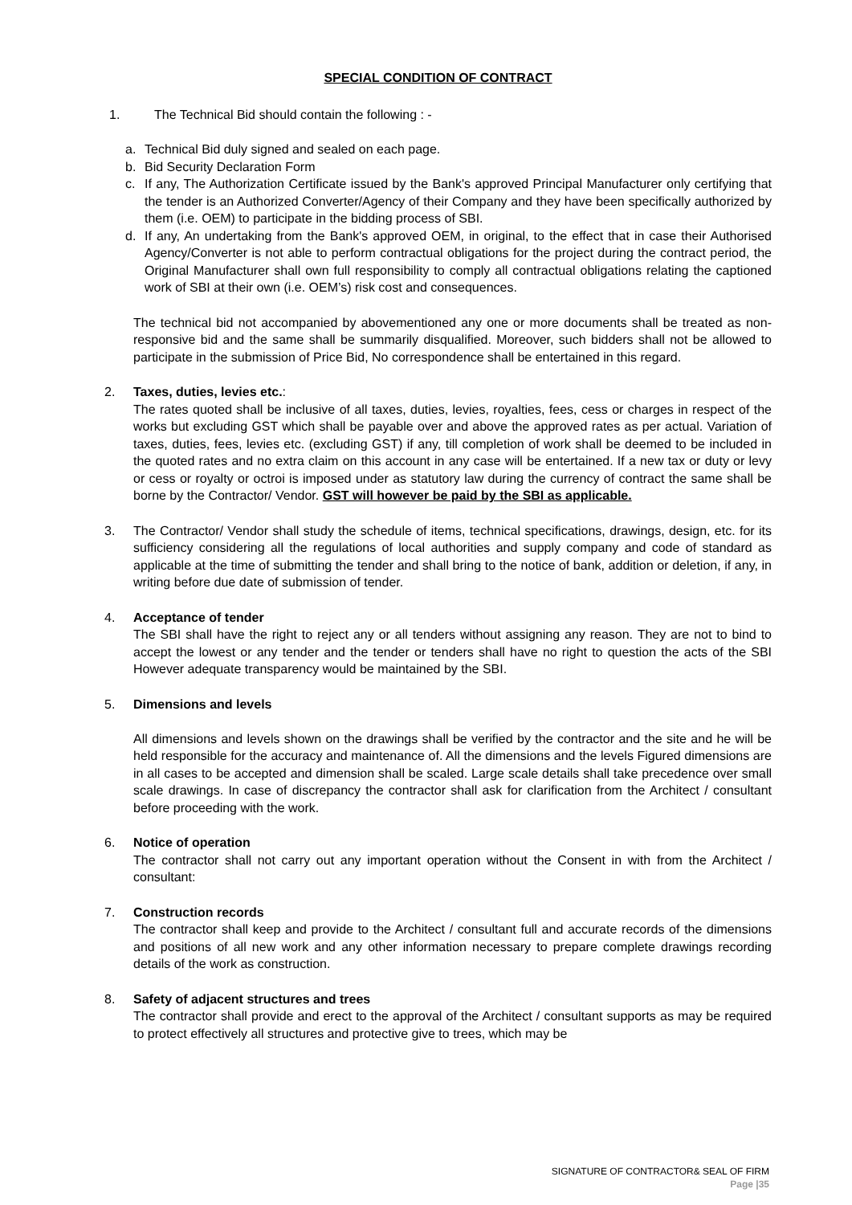SPECIAL CONDITION OF CONTRACT
1. The Technical Bid should contain the following : -
a. Technical Bid duly signed and sealed on each page.
b. Bid Security Declaration Form
c. If any, The Authorization Certificate issued by the Bank's approved Principal Manufacturer only certifying that the tender is an Authorized Converter/Agency of their Company and they have been specifically authorized by them (i.e. OEM) to participate in the bidding process of SBI.
d. If any, An undertaking from the Bank's approved OEM, in original, to the effect that in case their Authorised Agency/Converter is not able to perform contractual obligations for the project during the contract period, the Original Manufacturer shall own full responsibility to comply all contractual obligations relating the captioned work of SBI at their own (i.e. OEM’s) risk cost and consequences.
The technical bid not accompanied by abovementioned any one or more documents shall be treated as non-responsive bid and the same shall be summarily disqualified. Moreover, such bidders shall not be allowed to participate in the submission of Price Bid, No correspondence shall be entertained in this regard.
2. Taxes, duties, levies etc.:
The rates quoted shall be inclusive of all taxes, duties, levies, royalties, fees, cess or charges in respect of the works but excluding GST which shall be payable over and above the approved rates as per actual. Variation of taxes, duties, fees, levies etc. (excluding GST) if any, till completion of work shall be deemed to be included in the quoted rates and no extra claim on this account in any case will be entertained. If a new tax or duty or levy or cess or royalty or octroi is imposed under as statutory law during the currency of contract the same shall be borne by the Contractor/ Vendor. GST will however be paid by the SBI as applicable.
3. The Contractor/ Vendor shall study the schedule of items, technical specifications, drawings, design, etc. for its sufficiency considering all the regulations of local authorities and supply company and code of standard as applicable at the time of submitting the tender and shall bring to the notice of bank, addition or deletion, if any, in writing before due date of submission of tender.
4. Acceptance of tender
The SBI shall have the right to reject any or all tenders without assigning any reason. They are not to bind to accept the lowest or any tender and the tender or tenders shall have no right to question the acts of the SBI However adequate transparency would be maintained by the SBI.
5. Dimensions and levels
All dimensions and levels shown on the drawings shall be verified by the contractor and the site and he will be held responsible for the accuracy and maintenance of. All the dimensions and the levels Figured dimensions are in all cases to be accepted and dimension shall be scaled. Large scale details shall take precedence over small scale drawings. In case of discrepancy the contractor shall ask for clarification from the Architect / consultant before proceeding with the work.
6. Notice of operation
The contractor shall not carry out any important operation without the Consent in with from the Architect / consultant:
7. Construction records
The contractor shall keep and provide to the Architect / consultant full and accurate records of the dimensions and positions of all new work and any other information necessary to prepare complete drawings recording details of the work as construction.
8. Safety of adjacent structures and trees
The contractor shall provide and erect to the approval of the Architect / consultant supports as may be required to protect effectively all structures and protective give to trees, which may be
SIGNATURE OF CONTRACTOR& SEAL OF FIRM
Page |35